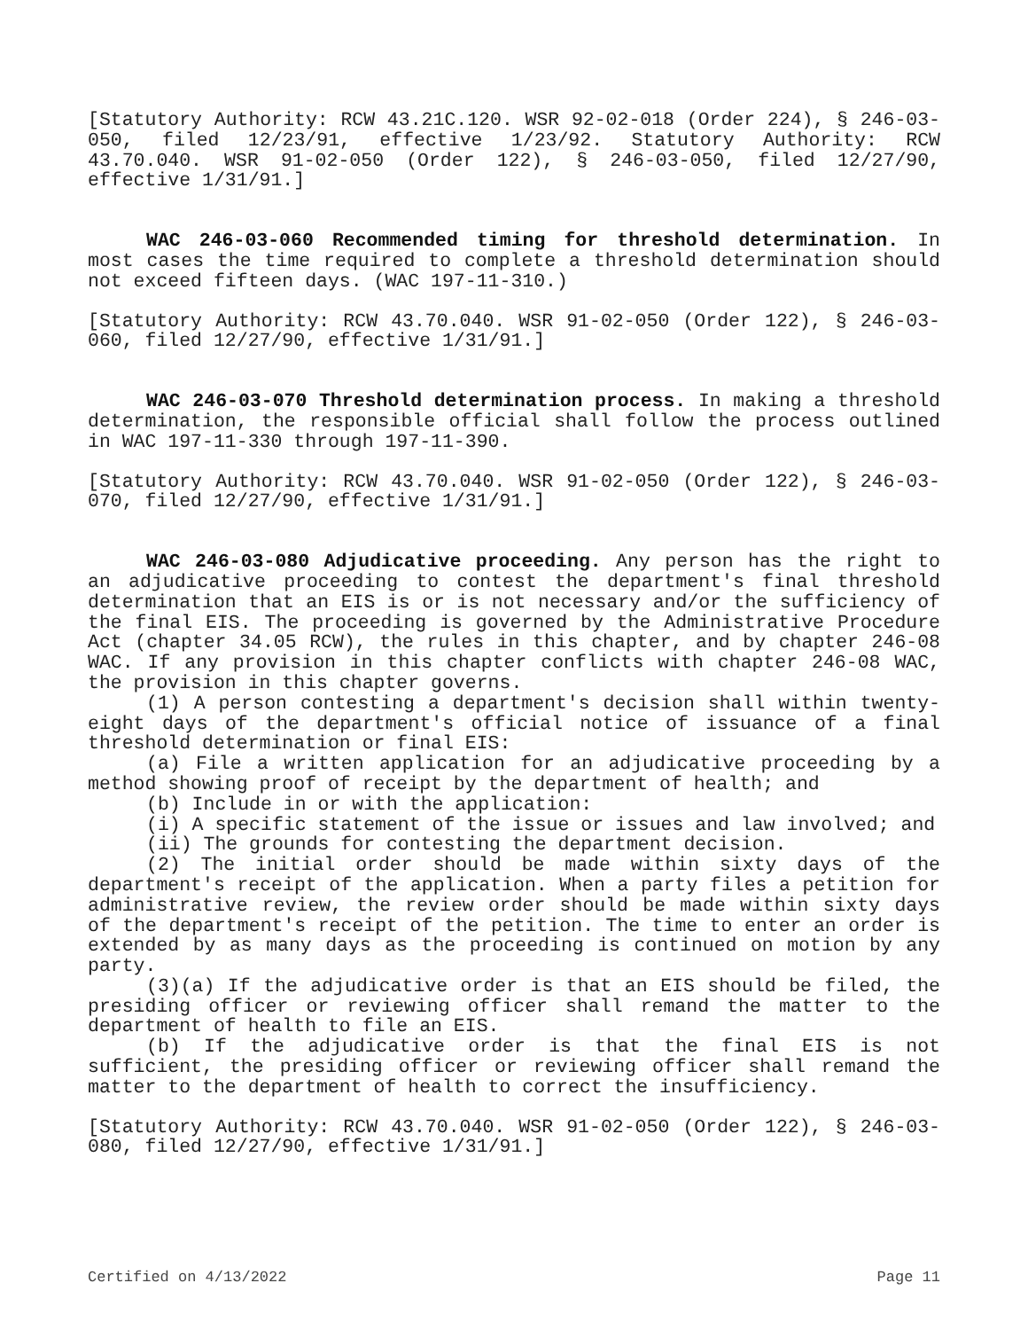[Statutory Authority: RCW 43.21C.120. WSR 92-02-018 (Order 224), § 246-03-050, filed 12/23/91, effective 1/23/92. Statutory Authority: RCW 43.70.040. WSR 91-02-050 (Order 122), § 246-03-050, filed 12/27/90, effective 1/31/91.]
WAC 246-03-060 Recommended timing for threshold determination. In most cases the time required to complete a threshold determination should not exceed fifteen days. (WAC 197-11-310.)
[Statutory Authority: RCW 43.70.040. WSR 91-02-050 (Order 122), § 246-03-060, filed 12/27/90, effective 1/31/91.]
WAC 246-03-070 Threshold determination process. In making a threshold determination, the responsible official shall follow the process outlined in WAC 197-11-330 through 197-11-390.
[Statutory Authority: RCW 43.70.040. WSR 91-02-050 (Order 122), § 246-03-070, filed 12/27/90, effective 1/31/91.]
WAC 246-03-080 Adjudicative proceeding. Any person has the right to an adjudicative proceeding to contest the department's final threshold determination that an EIS is or is not necessary and/or the sufficiency of the final EIS. The proceeding is governed by the Administrative Procedure Act (chapter 34.05 RCW), the rules in this chapter, and by chapter 246-08 WAC. If any provision in this chapter conflicts with chapter 246-08 WAC, the provision in this chapter governs.
(1) A person contesting a department's decision shall within twenty-eight days of the department's official notice of issuance of a final threshold determination or final EIS:
(a) File a written application for an adjudicative proceeding by a method showing proof of receipt by the department of health; and
(b) Include in or with the application:
(i) A specific statement of the issue or issues and law involved; and
(ii) The grounds for contesting the department decision.
(2) The initial order should be made within sixty days of the department's receipt of the application. When a party files a petition for administrative review, the review order should be made within sixty days of the department's receipt of the petition. The time to enter an order is extended by as many days as the proceeding is continued on motion by any party.
(3)(a) If the adjudicative order is that an EIS should be filed, the presiding officer or reviewing officer shall remand the matter to the department of health to file an EIS.
(b) If the adjudicative order is that the final EIS is not sufficient, the presiding officer or reviewing officer shall remand the matter to the department of health to correct the insufficiency.
[Statutory Authority: RCW 43.70.040. WSR 91-02-050 (Order 122), § 246-03-080, filed 12/27/90, effective 1/31/91.]
Certified on 4/13/2022 Page 11